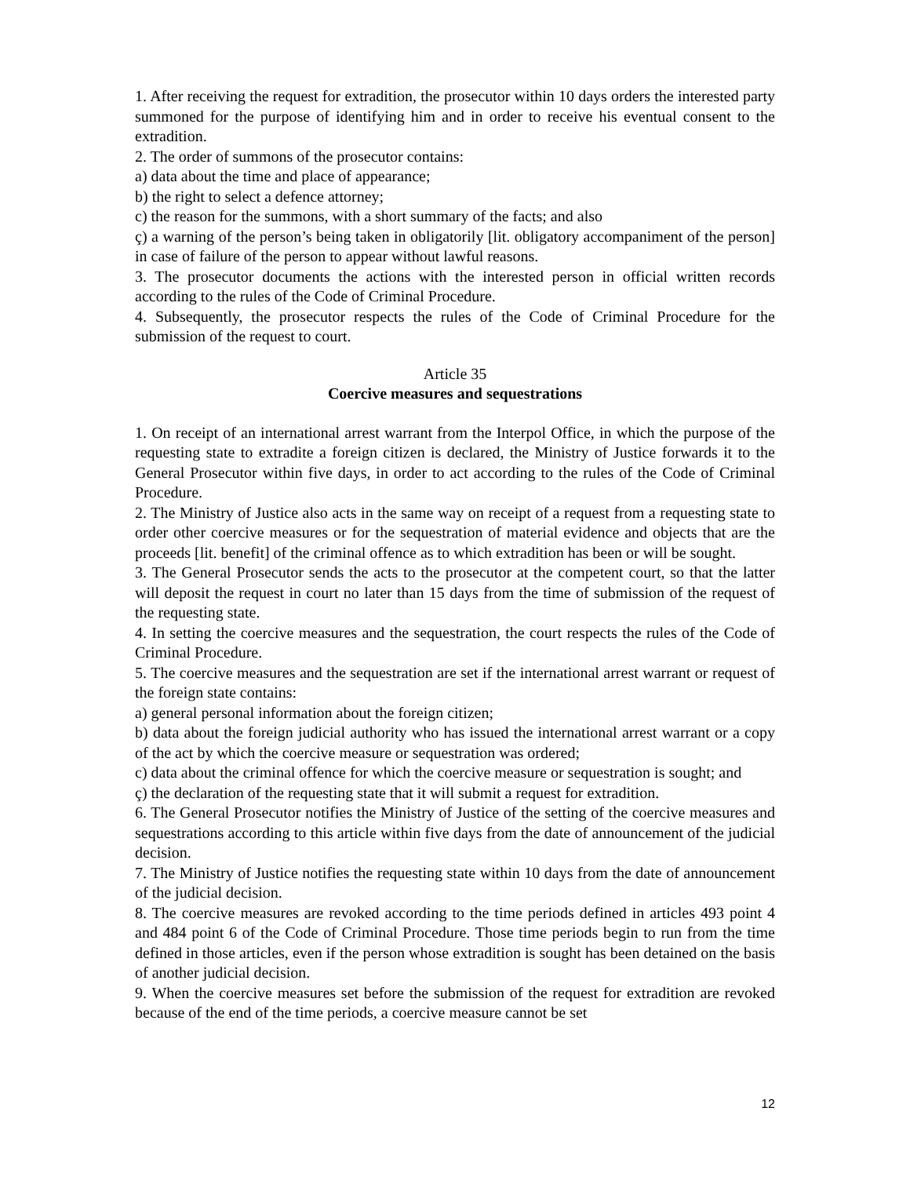1. After receiving the request for extradition, the prosecutor within 10 days orders the interested party summoned for the purpose of identifying him and in order to receive his eventual consent to the extradition.
2. The order of summons of the prosecutor contains:
a) data about the time and place of appearance;
b) the right to select a defence attorney;
c) the reason for the summons, with a short summary of the facts; and also
ç) a warning of the person’s being taken in obligatorily [lit. obligatory accompaniment of the person] in case of failure of the person to appear without lawful reasons.
3. The prosecutor documents the actions with the interested person in official written records according to the rules of the Code of Criminal Procedure.
4. Subsequently, the prosecutor respects the rules of the Code of Criminal Procedure for the submission of the request to court.
Article 35
Coercive measures and sequestrations
1. On receipt of an international arrest warrant from the Interpol Office, in which the purpose of the requesting state to extradite a foreign citizen is declared, the Ministry of Justice forwards it to the General Prosecutor within five days, in order to act according to the rules of the Code of Criminal Procedure.
2. The Ministry of Justice also acts in the same way on receipt of a request from a requesting state to order other coercive measures or for the sequestration of material evidence and objects that are the proceeds [lit. benefit] of the criminal offence as to which extradition has been or will be sought.
3. The General Prosecutor sends the acts to the prosecutor at the competent court, so that the latter will deposit the request in court no later than 15 days from the time of submission of the request of the requesting state.
4. In setting the coercive measures and the sequestration, the court respects the rules of the Code of Criminal Procedure.
5. The coercive measures and the sequestration are set if the international arrest warrant or request of the foreign state contains:
a) general personal information about the foreign citizen;
b) data about the foreign judicial authority who has issued the international arrest warrant or a copy of the act by which the coercive measure or sequestration was ordered;
c) data about the criminal offence for which the coercive measure or sequestration is sought; and
ç) the declaration of the requesting state that it will submit a request for extradition.
6. The General Prosecutor notifies the Ministry of Justice of the setting of the coercive measures and sequestrations according to this article within five days from the date of announcement of the judicial decision.
7. The Ministry of Justice notifies the requesting state within 10 days from the date of announcement of the judicial decision.
8. The coercive measures are revoked according to the time periods defined in articles 493 point 4 and 484 point 6 of the Code of Criminal Procedure. Those time periods begin to run from the time defined in those articles, even if the person whose extradition is sought has been detained on the basis of another judicial decision.
9. When the coercive measures set before the submission of the request for extradition are revoked because of the end of the time periods, a coercive measure cannot be set
12